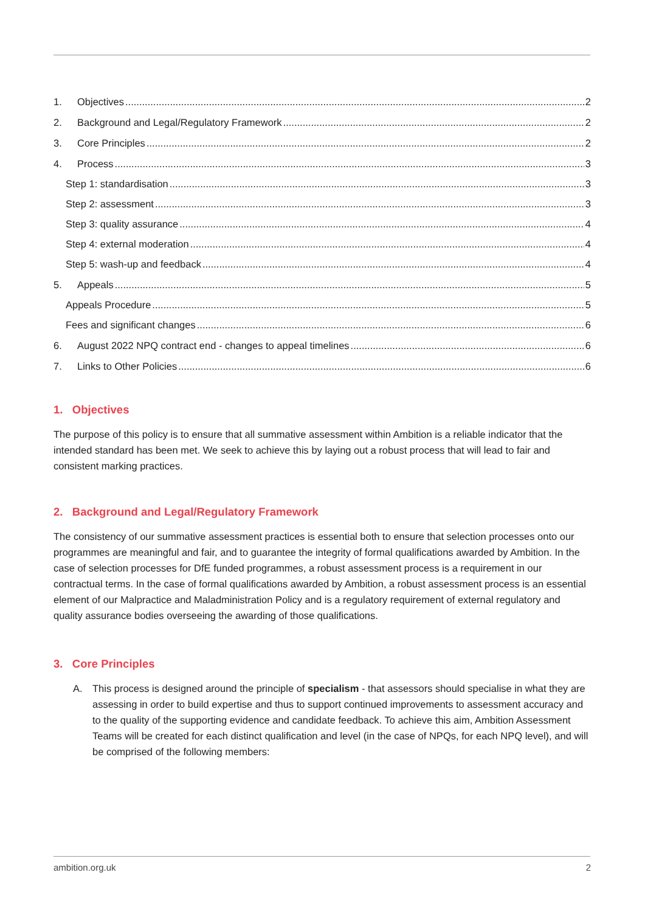1. Objectives 2
2. Background and Legal/Regulatory Framework 2
3. Core Principles 2
4. Process 3
Step 1: standardisation 3
Step 2: assessment 3
Step 3: quality assurance 4
Step 4: external moderation 4
Step 5: wash-up and feedback 4
5. Appeals 5
Appeals Procedure 5
Fees and significant changes 6
6. August 2022 NPQ contract end - changes to appeal timelines 6
7. Links to Other Policies 6
1. Objectives
The purpose of this policy is to ensure that all summative assessment within Ambition is a reliable indicator that the intended standard has been met. We seek to achieve this by laying out a robust process that will lead to fair and consistent marking practices.
2. Background and Legal/Regulatory Framework
The consistency of our summative assessment practices is essential both to ensure that selection processes onto our programmes are meaningful and fair, and to guarantee the integrity of formal qualifications awarded by Ambition. In the case of selection processes for DfE funded programmes, a robust assessment process is a requirement in our contractual terms. In the case of formal qualifications awarded by Ambition, a robust assessment process is an essential element of our Malpractice and Maladministration Policy and is a regulatory requirement of external regulatory and quality assurance bodies overseeing the awarding of those qualifications.
3. Core Principles
A. This process is designed around the principle of specialism - that assessors should specialise in what they are assessing in order to build expertise and thus to support continued improvements to assessment accuracy and to the quality of the supporting evidence and candidate feedback. To achieve this aim, Ambition Assessment Teams will be created for each distinct qualification and level (in the case of NPQs, for each NPQ level), and will be comprised of the following members:
ambition.org.uk 2